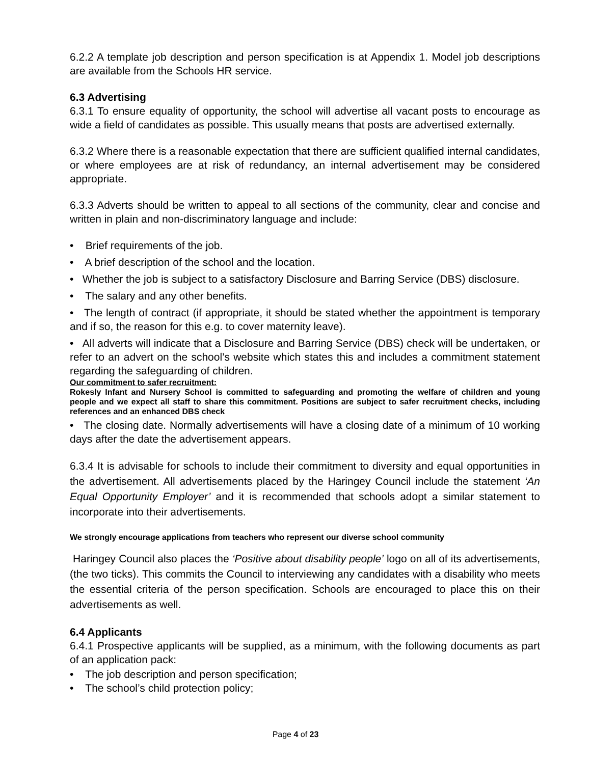6.2.2 A template job description and person specification is at Appendix 1. Model job descriptions are available from the Schools HR service.
6.3 Advertising
6.3.1 To ensure equality of opportunity, the school will advertise all vacant posts to encourage as wide a field of candidates as possible. This usually means that posts are advertised externally.
6.3.2 Where there is a reasonable expectation that there are sufficient qualified internal candidates, or where employees are at risk of redundancy, an internal advertisement may be considered appropriate.
6.3.3 Adverts should be written to appeal to all sections of the community, clear and concise and written in plain and non-discriminatory language and include:
• Brief requirements of the job.
• A brief description of the school and the location.
• Whether the job is subject to a satisfactory Disclosure and Barring Service (DBS) disclosure.
• The salary and any other benefits.
• The length of contract (if appropriate, it should be stated whether the appointment is temporary and if so, the reason for this e.g. to cover maternity leave).
• All adverts will indicate that a Disclosure and Barring Service (DBS) check will be undertaken, or refer to an advert on the school’s website which states this and includes a commitment statement regarding the safeguarding of children.
Our commitment to safer recruitment:
Rokesly Infant and Nursery School is committed to safeguarding and promoting the welfare of children and young people and we expect all staff to share this commitment. Positions are subject to safer recruitment checks, including references and an enhanced DBS check
• The closing date. Normally advertisements will have a closing date of a minimum of 10 working days after the date the advertisement appears.
6.3.4 It is advisable for schools to include their commitment to diversity and equal opportunities in the advertisement. All advertisements placed by the Haringey Council include the statement ‘An Equal Opportunity Employer’ and it is recommended that schools adopt a similar statement to incorporate into their advertisements.
We strongly encourage applications from teachers who represent our diverse school community
Haringey Council also places the ‘Positive about disability people’ logo on all of its advertisements, (the two ticks). This commits the Council to interviewing any candidates with a disability who meets the essential criteria of the person specification. Schools are encouraged to place this on their advertisements as well.
6.4 Applicants
6.4.1 Prospective applicants will be supplied, as a minimum, with the following documents as part of an application pack:
• The job description and person specification;
• The school’s child protection policy;
Page 4 of 23